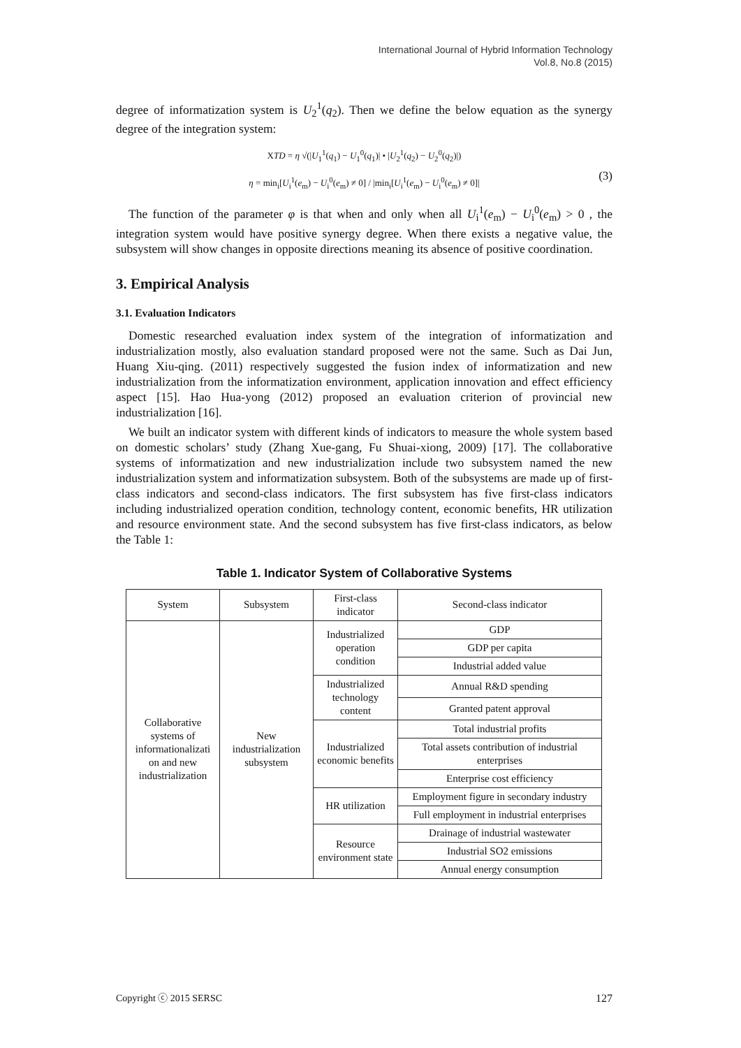International Journal of Hybrid Information Technology
Vol.8, No.8 (2015)
degree of informatization system is U<sub>2</sub><sup>1</sup>(q<sub>2</sub>). Then we define the below equation as the synergy degree of the integration system:
XTD = η √(|U<sub>1</sub><sup>1</sup>(q<sub>1</sub>) − U<sub>1</sub><sup>0</sup>(q<sub>1</sub>)| • |U<sub>2</sub><sup>1</sup>(q<sub>2</sub>) − U<sub>2</sub><sup>0</sup>(q<sub>2</sub>)|)
η = min<sub>i</sub>[U<sub>i</sub><sup>1</sup>(e<sub>m</sub>) − U<sub>i</sub><sup>0</sup>(e<sub>m</sub>) ≠ 0] / |min<sub>i</sub>[U<sub>i</sub><sup>1</sup>(e<sub>m</sub>) − U<sub>i</sub><sup>0</sup>(e<sub>m</sub>) ≠ 0]|
(3)
The function of the parameter φ is that when and only when all U<sub>i</sub><sup>1</sup>(e<sub>m</sub>) − U<sub>i</sub><sup>0</sup>(e<sub>m</sub>) > 0 , the integration system would have positive synergy degree. When there exists a negative value, the subsystem will show changes in opposite directions meaning its absence of positive coordination.
3. Empirical Analysis
3.1. Evaluation Indicators
Domestic researched evaluation index system of the integration of informatization and industrialization mostly, also evaluation standard proposed were not the same. Such as Dai Jun, Huang Xiu-qing. (2011) respectively suggested the fusion index of informatization and new industrialization from the informatization environment, application innovation and effect efficiency aspect [15]. Hao Hua-yong (2012) proposed an evaluation criterion of provincial new industrialization [16].
We built an indicator system with different kinds of indicators to measure the whole system based on domestic scholars’ study (Zhang Xue-gang, Fu Shuai-xiong, 2009) [17]. The collaborative systems of informatization and new industrialization include two subsystem named the new industrialization system and informatization subsystem. Both of the subsystems are made up of first-class indicators and second-class indicators. The first subsystem has five first-class indicators including industrialized operation condition, technology content, economic benefits, HR utilization and resource environment state. And the second subsystem has five first-class indicators, as below the Table 1:
Table 1. Indicator System of Collaborative Systems
| System | Subsystem | First-class indicator | Second-class indicator |
| --- | --- | --- | --- |
| Collaborative systems of informationalizati on and new industrialization | New industrialization subsystem | Industrialized operation condition | GDP |
| | | | GDP per capita |
| | | | Industrial added value |
| | | Industrialized technology content | Annual R&D spending |
| | | | Granted patent approval |
| | | Industrialized economic benefits | Total industrial profits |
| | | | Total assets contribution of industrial enterprises |
| | | | Enterprise cost efficiency |
| | | HR utilization | Employment figure in secondary industry |
| | | | Full employment in industrial enterprises |
| | | Resource environment state | Drainage of industrial wastewater |
| | | | Industrial SO2 emissions |
| | | | Annual energy consumption |
Copyright ⓒ 2015 SERSC 127